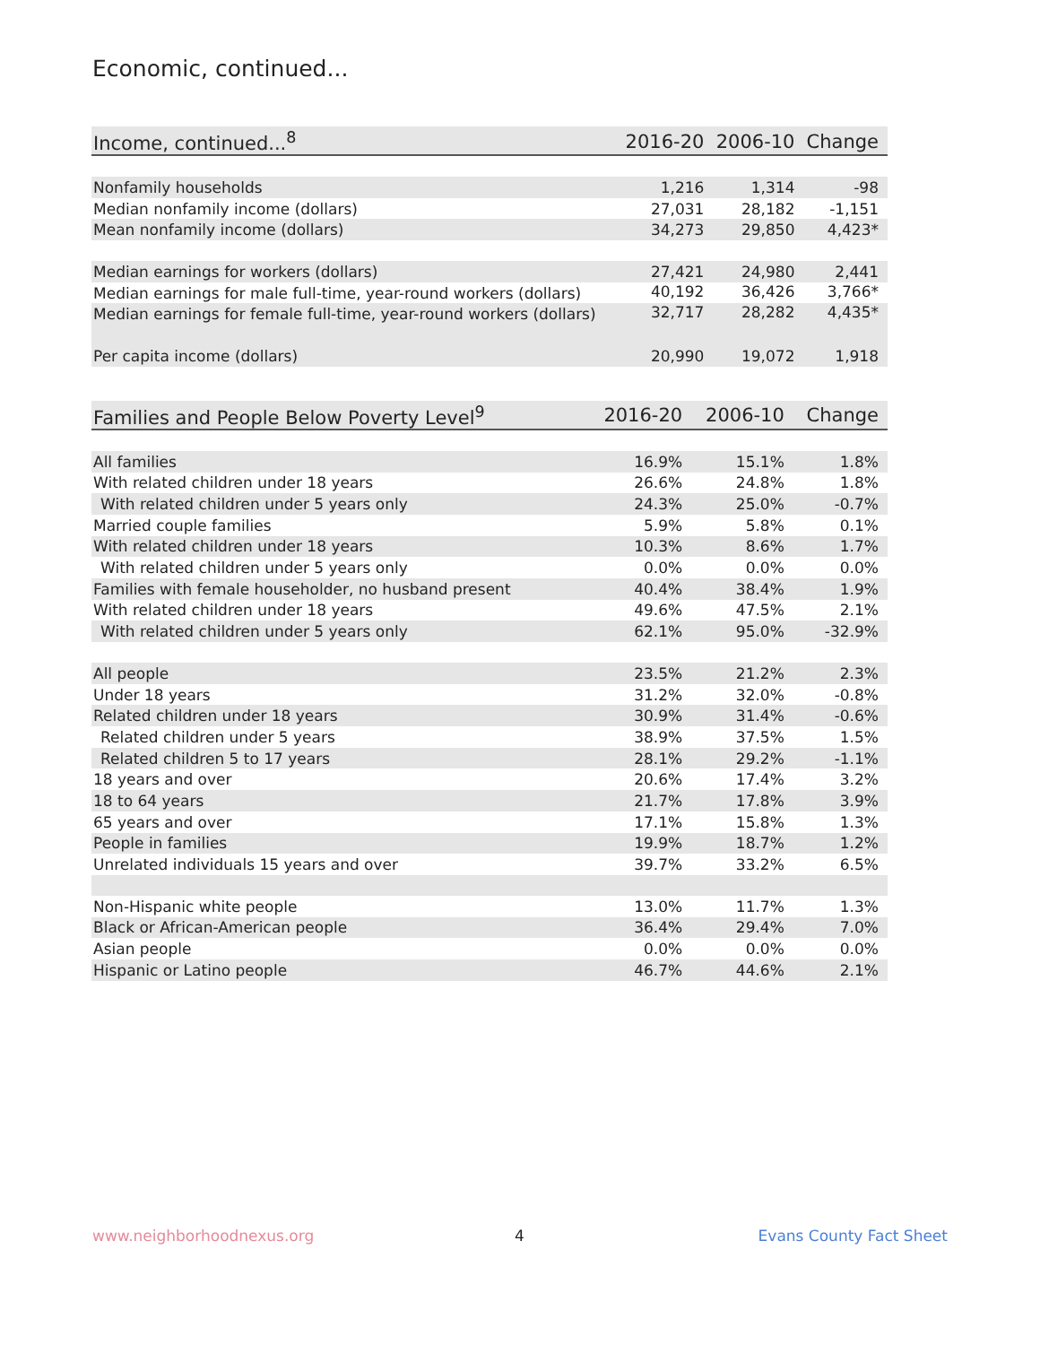Economic, continued...
| Income, continued...<sup>8</sup> | 2016-20 | 2006-10 | Change |
| --- | --- | --- | --- |
| Nonfamily households | 1,216 | 1,314 | -98 |
| Median nonfamily income (dollars) | 27,031 | 28,182 | -1,151 |
| Mean nonfamily income (dollars) | 34,273 | 29,850 | 4,423* |
| Median earnings for workers (dollars) | 27,421 | 24,980 | 2,441 |
| Median earnings for male full-time, year-round workers (dollars) | 40,192 | 36,426 | 3,766* |
| Median earnings for female full-time, year-round workers (dollars) | 32,717 | 28,282 | 4,435* |
| Per capita income (dollars) | 20,990 | 19,072 | 1,918 |
| Families and People Below Poverty Level<sup>9</sup> | 2016-20 | 2006-10 | Change |
| --- | --- | --- | --- |
| All families | 16.9% | 15.1% | 1.8% |
| With related children under 18 years | 26.6% | 24.8% | 1.8% |
| With related children under 5 years only | 24.3% | 25.0% | -0.7% |
| Married couple families | 5.9% | 5.8% | 0.1% |
| With related children under 18 years | 10.3% | 8.6% | 1.7% |
| With related children under 5 years only | 0.0% | 0.0% | 0.0% |
| Families with female householder, no husband present | 40.4% | 38.4% | 1.9% |
| With related children under 18 years | 49.6% | 47.5% | 2.1% |
| With related children under 5 years only | 62.1% | 95.0% | -32.9% |
| All people | 23.5% | 21.2% | 2.3% |
| Under 18 years | 31.2% | 32.0% | -0.8% |
| Related children under 18 years | 30.9% | 31.4% | -0.6% |
| Related children under 5 years | 38.9% | 37.5% | 1.5% |
| Related children 5 to 17 years | 28.1% | 29.2% | -1.1% |
| 18 years and over | 20.6% | 17.4% | 3.2% |
| 18 to 64 years | 21.7% | 17.8% | 3.9% |
| 65 years and over | 17.1% | 15.8% | 1.3% |
| People in families | 19.9% | 18.7% | 1.2% |
| Unrelated individuals 15 years and over | 39.7% | 33.2% | 6.5% |
| Non-Hispanic white people | 13.0% | 11.7% | 1.3% |
| Black or African-American people | 36.4% | 29.4% | 7.0% |
| Asian people | 0.0% | 0.0% | 0.0% |
| Hispanic or Latino people | 46.7% | 44.6% | 2.1% |
www.neighborhoodnexus.org 4 Evans County Fact Sheet